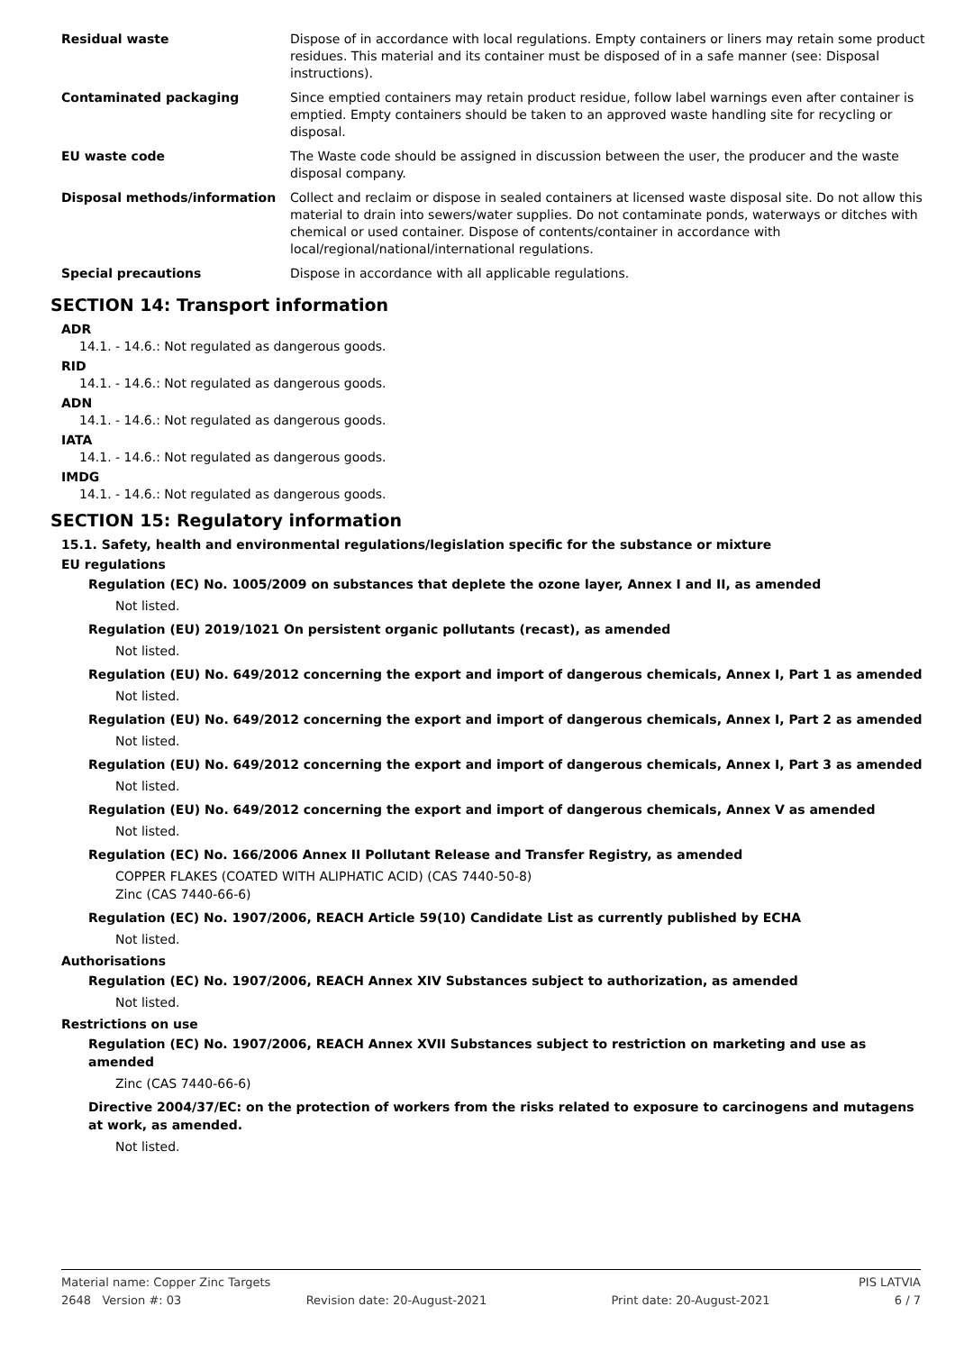| Residual waste | Dispose of in accordance with local regulations. Empty containers or liners may retain some product residues. This material and its container must be disposed of in a safe manner (see: Disposal instructions). |
| Contaminated packaging | Since emptied containers may retain product residue, follow label warnings even after container is emptied. Empty containers should be taken to an approved waste handling site for recycling or disposal. |
| EU waste code | The Waste code should be assigned in discussion between the user, the producer and the waste disposal company. |
| Disposal methods/information | Collect and reclaim or dispose in sealed containers at licensed waste disposal site. Do not allow this material to drain into sewers/water supplies. Do not contaminate ponds, waterways or ditches with chemical or used container. Dispose of contents/container in accordance with local/regional/national/international regulations. |
| Special precautions | Dispose in accordance with all applicable regulations. |
SECTION 14: Transport information
ADR
14.1. - 14.6.: Not regulated as dangerous goods.
RID
14.1. - 14.6.: Not regulated as dangerous goods.
ADN
14.1. - 14.6.: Not regulated as dangerous goods.
IATA
14.1. - 14.6.: Not regulated as dangerous goods.
IMDG
14.1. - 14.6.: Not regulated as dangerous goods.
SECTION 15: Regulatory information
15.1. Safety, health and environmental regulations/legislation specific for the substance or mixture
EU regulations
Regulation (EC) No. 1005/2009 on substances that deplete the ozone layer, Annex I and II, as amended
Not listed.
Regulation (EU) 2019/1021 On persistent organic pollutants (recast), as amended
Not listed.
Regulation (EU) No. 649/2012 concerning the export and import of dangerous chemicals, Annex I, Part 1 as amended
Not listed.
Regulation (EU) No. 649/2012 concerning the export and import of dangerous chemicals, Annex I, Part 2 as amended
Not listed.
Regulation (EU) No. 649/2012 concerning the export and import of dangerous chemicals, Annex I, Part 3 as amended
Not listed.
Regulation (EU) No. 649/2012 concerning the export and import of dangerous chemicals, Annex V as amended
Not listed.
Regulation (EC) No. 166/2006 Annex II Pollutant Release and Transfer Registry, as amended
COPPER FLAKES (COATED WITH ALIPHATIC ACID) (CAS 7440-50-8)
Zinc (CAS 7440-66-6)
Regulation (EC) No. 1907/2006, REACH Article 59(10) Candidate List as currently published by ECHA
Not listed.
Authorisations
Regulation (EC) No. 1907/2006, REACH Annex XIV Substances subject to authorization, as amended
Not listed.
Restrictions on use
Regulation (EC) No. 1907/2006, REACH Annex XVII Substances subject to restriction on marketing and use as amended
Zinc (CAS 7440-66-6)
Directive 2004/37/EC: on the protection of workers from the risks related to exposure to carcinogens and mutagens at work, as amended.
Not listed.
Material name: Copper Zinc Targets PIS LATVIA
2648 Version #: 03 Revision date: 20-August-2021 Print date: 20-August-2021 6 / 7